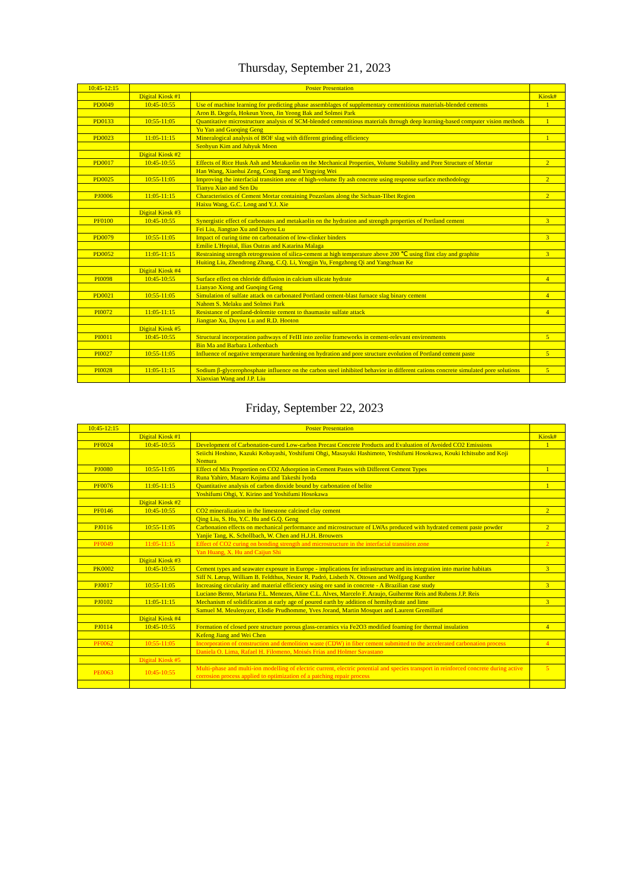Thursday, September 21, 2023
| 10:45-12:15 | Poster Presentation | | |
| | Digital Kiosk #1 | | Kiosk# |
| PD0049 | 10:45-10:55 | Use of machine learning for predicting phase assemblages of supplementary cementitious materials-blended cements | 1 |
| | | Aron B. Degefa, Hokeun Yoon, Jin Yeong Bak and Solmoi Park | |
| PD0133 | 10:55-11:05 | Quantitative microstructure analysis of SCM-blended cementitious materials through deep learning-based computer vision methods | 1 |
| | | Yu Yan and Guoqing Geng | |
| PD0023 | 11:05-11:15 | Mineralogical analysis of BOF slag with different grinding efficiency | 1 |
| | | Seohyun Kim and Juhyuk Moon | |
| | Digital Kiosk #2 | | |
| PD0017 | 10:45-10:55 | Effects of Rice Husk Ash and Metakaolin on the Mechanical Properties, Volume Stability and Pore Structure of Mortar | 2 |
| | | Han Wang, Xiaohui Zeng, Cong Tang and Yingying Wei | |
| PD0025 | 10:55-11:05 | Improving the interfacial transition zone of high-volume fly ash concrete using response surface methodology | 2 |
| | | Tianyu Xiao and Sen Du | |
| PJ0006 | 11:05-11:15 | Characteristics of Cement Mortar containing Pozzolans along the Sichuan-Tibet Region | 2 |
| | | Haixu Wang, G.C. Long and Y.J. Xie | |
| | Digital Kiosk #3 | | |
| PF0100 | 10:45-10:55 | Synergistic effect of carbonates and metakaolin on the hydration and strength properties of Portland cement | 3 |
| | | Fei Liu, Jiangtao Xu and Duyou Lu | |
| PD0079 | 10:55-11:05 | Impact of curing time on carbonation of low-clinker binders | 3 |
| | | Emilie L'Hopital, Ilias Outras and Katarina Malaga | |
| PD0052 | 11:05-11:15 | Restraining strength retrogression of silica-cement at high temperature above 200 ℃ using flint clay and graphite | 3 |
| | | Huiting Liu, Zhendrong Zhang, C.Q. Li, Yongjin Yu, Fengzhong Qi and Yangchuan Ke | |
| | Digital Kiosk #4 | | |
| PI0098 | 10:45-10:55 | Surface effect on chloride diffusion in calcium silicate hydrate | 4 |
| | | Lianyao Xiong and Guoqing Geng | |
| PD0021 | 10:55-11:05 | Simulation of sulfate attack on carbonated Portland cement-blast furnace slag binary cement | 4 |
| | | Nahom S. Melaku and Solmoi Park | |
| PI0072 | 11:05-11:15 | Resistance of portland-dolomite cement to thaumasite sulfate attack | 4 |
| | | Jiangtao Xu, Duyou Lu and R.D. Hooton | |
| | Digital Kiosk #5 | | |
| PI0011 | 10:45-10:55 | Structural incorporation pathways of FeIII into zeolite frameworks in cement-relevant environments | 5 |
| | | Bin Ma and Barbara Lothenbach | |
| PI0027 | 10:55-11:05 | Influence of negative temperature hardening on hydration and pore structure evolution of Portland cement paste | 5 |
| PI0028 | 11:05-11:15 | Sodium β-glycerophosphate influence on the carbon steel inhibited behavior in different cations concrete simulated pore solutions | 5 |
| | | Xiaoxian Wang and J.P. Liu | |
Friday, September 22, 2023
| 10:45-12:15 | Poster Presentation | | |
| | Digital Kiosk #1 | | Kiosk# |
| PF0024 | 10:45-10:55 | Development of Carbonation-cured Low-carbon Precast Concrete Products and Evaluation of Avoided CO2 Emissions | 1 |
| | | Seiichi Hoshino, Kazuki Kobayashi, Yoshifumi Ohgi, Masayuki Hashimoto, Yoshifumi Hosokawa, Kouki Ichitsubo and Koji Nomura | |
| PJ0080 | 10:55-11:05 | Effect of Mix Proportion on CO2 Adsorption in Cement Pastes with Different Cement Types | 1 |
| | | Runa Yahiro, Masaro Kojima and Takeshi Iyoda | |
| PF0076 | 11:05-11:15 | Quantitative analysis of carbon dioxide bound by carbonation of belite | 1 |
| | | Yoshifumi Ohgi, Y. Kirino and Yoshifumi Hosokawa | |
| | Digital Kiosk #2 | | |
| PF0146 | 10:45-10:55 | CO2 mineralization in the limestone calcined clay cement | 2 |
| | | Qing Liu, S. Hu, Y.C. Hu and G.Q. Geng | |
| PJ0116 | 10:55-11:05 | Carbonation effects on mechanical performance and microstructure of LWAs produced with hydrated cement paste powder | 2 |
| | | Yanjie Tang, K. Schollbach, W. Chen and H.J.H. Brouwers | |
| PF0049 | 11:05-11:15 | Effect of CO2 curing on bonding strength and microstructure in the interfacial transition zone | 2 |
| | | Yan Huang, X. Hu and Caijun Shi | |
| | Digital Kiosk #3 | | |
| PK0002 | 10:45-10:55 | Cement types and seawater exposure in Europe - implications for infrastructure and its integration into marine habitats | 3 |
| | | Siff N. Lørup, William B. Feldthus, Nestor R. Padró, Lisbeth N. Ottosen and Wolfgang Kunther | |
| PJ0017 | 10:55-11:05 | Increasing circularity and material efficiency using ore sand in concrete - A Brazilian case study | 3 |
| | | Luciano Bento, Mariana F.L. Menezes, Aline C.L. Alves, Marcelo F. Araujo, Guiherme Reis and Rubens J.P. Reis | |
| PJ0102 | 11:05-11:15 | Mechanism of solidification at early age of poured earth by addition of hemihydrate and lime | 3 |
| | | Samuel M. Meulenyzer, Elodie Prudhomme, Yves Jorand, Martin Mosquet and Laurent Gremillard | |
| | Digital Kiosk #4 | | |
| PJ0114 | 10:45-10:55 | Formation of closed pore structure porous glass-ceramics via Fe2O3 modified foaming for thermal insulation | 4 |
| | | Kefeng Jiang and Wei Chen | |
| PF0062 | 10:55-11:05 | Incorporation of construction and demolition waste (CDW) in fiber cement submitted to the accelerated carbonation process | 4 |
| | | Daniela O. Lima, Rafael H. Filomeno, Moisés Frías and Holmer Savastano | |
| | Digital Kiosk #5 | | |
| PE0063 | 10:45-10:55 | Multi-phase and multi-ion modelling of electric current, electric potential and species transport in reinforced concrete during active corrosion process applied to optimization of a patching repair process | 5 |